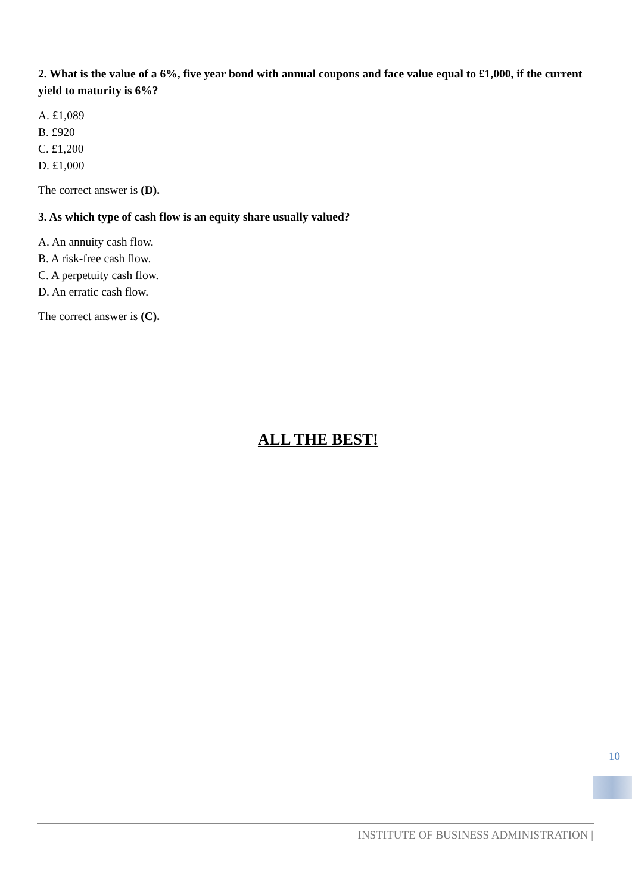2. What is the value of a 6%, five year bond with annual coupons and face value equal to £1,000, if the current yield to maturity is 6%?
A. £1,089
B. £920
C. £1,200
D. £1,000
The correct answer is (D).
3. As which type of cash flow is an equity share usually valued?
A. An annuity cash flow.
B. A risk-free cash flow.
C. A perpetuity cash flow.
D. An erratic cash flow.
The correct answer is (C).
ALL THE BEST!
10
INSTITUTE OF BUSINESS ADMINISTRATION |